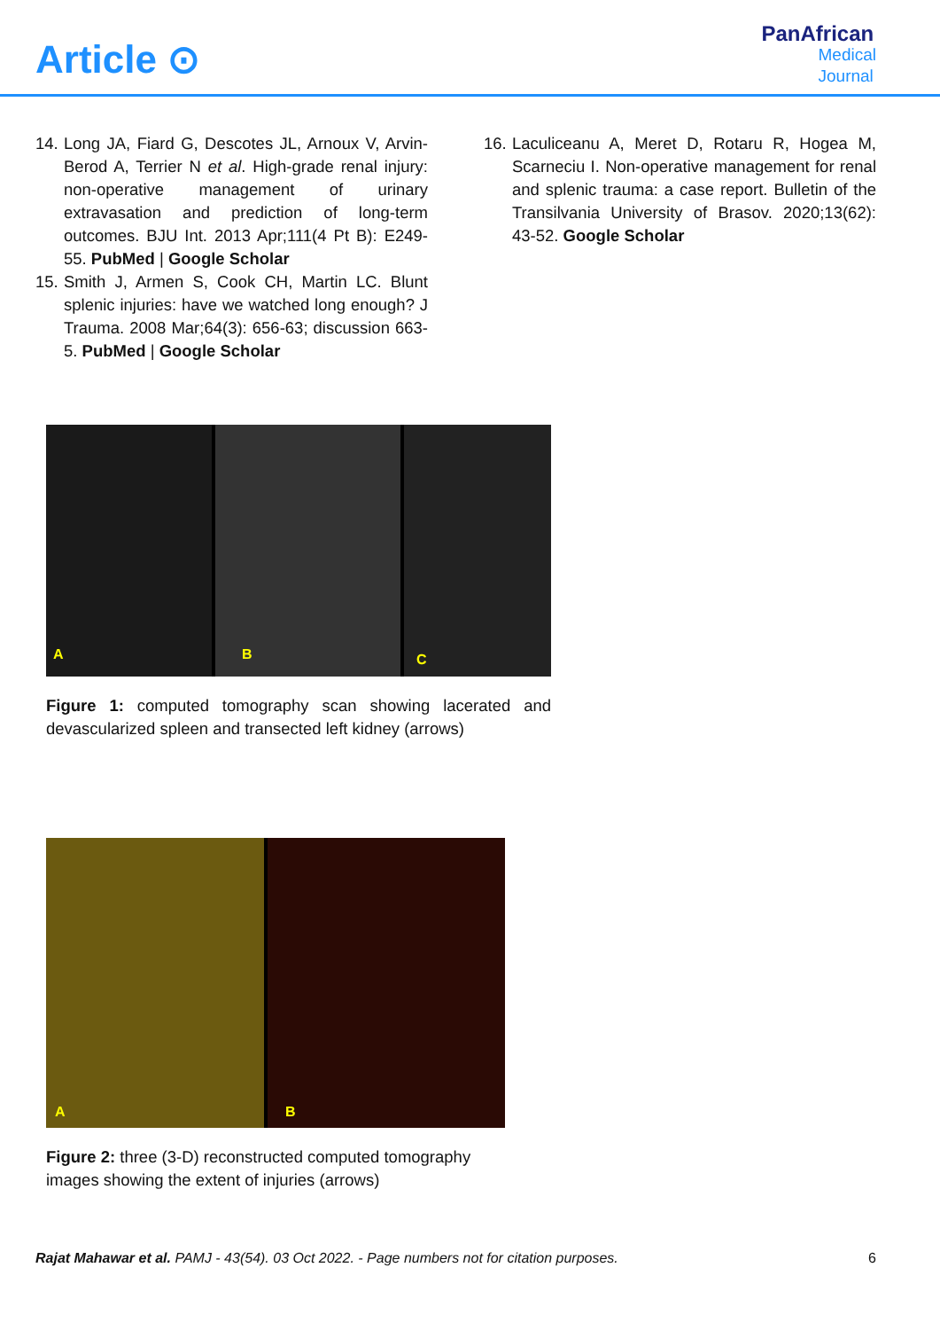Article ⊙
PanAfrican
Medical
Journal
14. Long JA, Fiard G, Descotes JL, Arnoux V, Arvin-Berod A, Terrier N et al. High-grade renal injury: non-operative management of urinary extravasation and prediction of long-term outcomes. BJU Int. 2013 Apr;111(4 Pt B): E249-55. PubMed | Google Scholar
15. Smith J, Armen S, Cook CH, Martin LC. Blunt splenic injuries: have we watched long enough? J Trauma. 2008 Mar;64(3): 656-63; discussion 663-5. PubMed | Google Scholar
16. Laculiceanu A, Meret D, Rotaru R, Hogea M, Scarneciu I. Non-operative management for renal and splenic trauma: a case report. Bulletin of the Transilvania University of Brasov. 2020;13(62): 43-52. Google Scholar
A B
C
Figure 1: computed tomography scan showing lacerated and devascularized spleen and transected left kidney (arrows)
A B
Figure 2: three (3-D) reconstructed computed tomography images showing the extent of injuries (arrows)
Rajat Mahawar et al. PAMJ - 43(54). 03 Oct 2022. - Page numbers not for citation purposes. 6